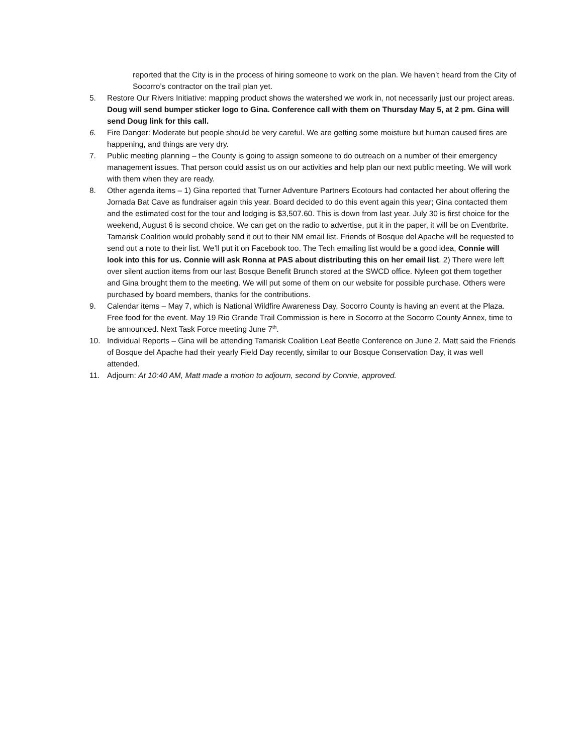reported that the City is in the process of hiring someone to work on the plan. We haven’t heard from the City of Socorro’s contractor on the trail plan yet.
5. Restore Our Rivers Initiative: mapping product shows the watershed we work in, not necessarily just our project areas. Doug will send bumper sticker logo to Gina. Conference call with them on Thursday May 5, at 2 pm. Gina will send Doug link for this call.
6. Fire Danger: Moderate but people should be very careful. We are getting some moisture but human caused fires are happening, and things are very dry.
7. Public meeting planning – the County is going to assign someone to do outreach on a number of their emergency management issues. That person could assist us on our activities and help plan our next public meeting. We will work with them when they are ready.
8. Other agenda items – 1) Gina reported that Turner Adventure Partners Ecotours had contacted her about offering the Jornada Bat Cave as fundraiser again this year. Board decided to do this event again this year; Gina contacted them and the estimated cost for the tour and lodging is $3,507.60. This is down from last year. July 30 is first choice for the weekend, August 6 is second choice. We can get on the radio to advertise, put it in the paper, it will be on Eventbrite. Tamarisk Coalition would probably send it out to their NM email list. Friends of Bosque del Apache will be requested to send out a note to their list. We’ll put it on Facebook too. The Tech emailing list would be a good idea, Connie will look into this for us. Connie will ask Ronna at PAS about distributing this on her email list. 2) There were left over silent auction items from our last Bosque Benefit Brunch stored at the SWCD office. Nyleen got them together and Gina brought them to the meeting. We will put some of them on our website for possible purchase. Others were purchased by board members, thanks for the contributions.
9. Calendar items – May 7, which is National Wildfire Awareness Day, Socorro County is having an event at the Plaza. Free food for the event. May 19 Rio Grande Trail Commission is here in Socorro at the Socorro County Annex, time to be announced. Next Task Force meeting June 7<sup>th</sup>.
10. Individual Reports – Gina will be attending Tamarisk Coalition Leaf Beetle Conference on June 2. Matt said the Friends of Bosque del Apache had their yearly Field Day recently, similar to our Bosque Conservation Day, it was well attended.
11. Adjourn: At 10:40 AM, Matt made a motion to adjourn, second by Connie, approved.